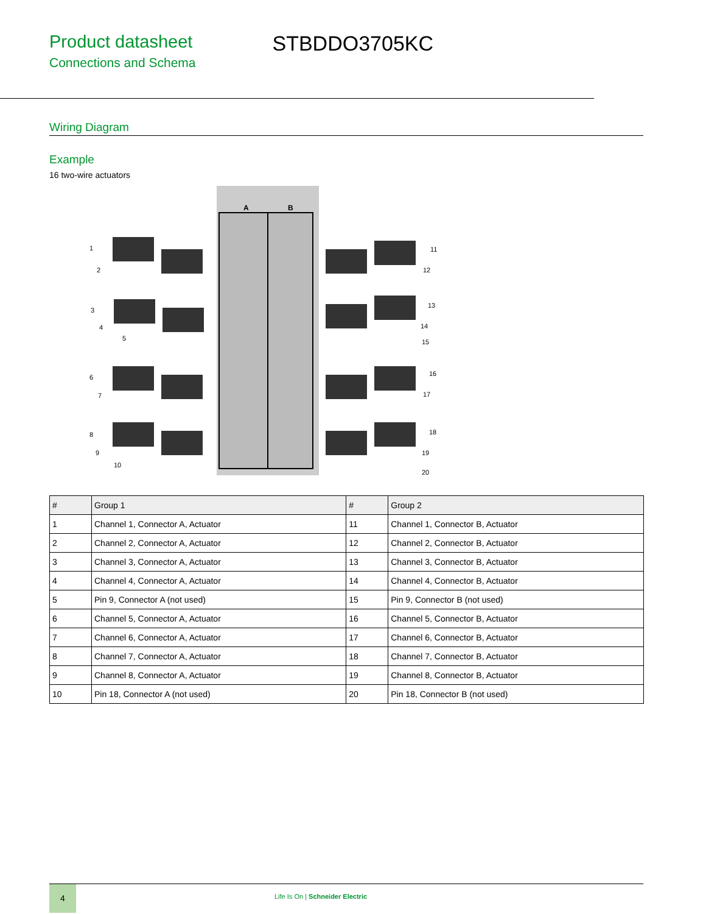Product datasheet
Connections and Schema
STBDDO3705KC
Wiring Diagram
Example
16 two-wire actuators
A
B
1
2
3
4
5
6
7
8
9
10
11
12
13
14
15
16
17
18
19
20
| # | Group 1 | # | Group 2 |
| --- | --- | --- | --- |
| 1 | Channel 1, Connector A, Actuator | 11 | Channel 1, Connector B, Actuator |
| 2 | Channel 2, Connector A, Actuator | 12 | Channel 2, Connector B, Actuator |
| 3 | Channel 3, Connector A, Actuator | 13 | Channel 3, Connector B, Actuator |
| 4 | Channel 4, Connector A, Actuator | 14 | Channel 4, Connector B, Actuator |
| 5 | Pin 9, Connector A (not used) | 15 | Pin 9, Connector B (not used) |
| 6 | Channel 5, Connector A, Actuator | 16 | Channel 5, Connector B, Actuator |
| 7 | Channel 6, Connector A, Actuator | 17 | Channel 6, Connector B, Actuator |
| 8 | Channel 7, Connector A, Actuator | 18 | Channel 7, Connector B, Actuator |
| 9 | Channel 8, Connector A, Actuator | 19 | Channel 8, Connector B, Actuator |
| 10 | Pin 18, Connector A (not used) | 20 | Pin 18, Connector B (not used) |
4
Life Is On | Schneider Electric